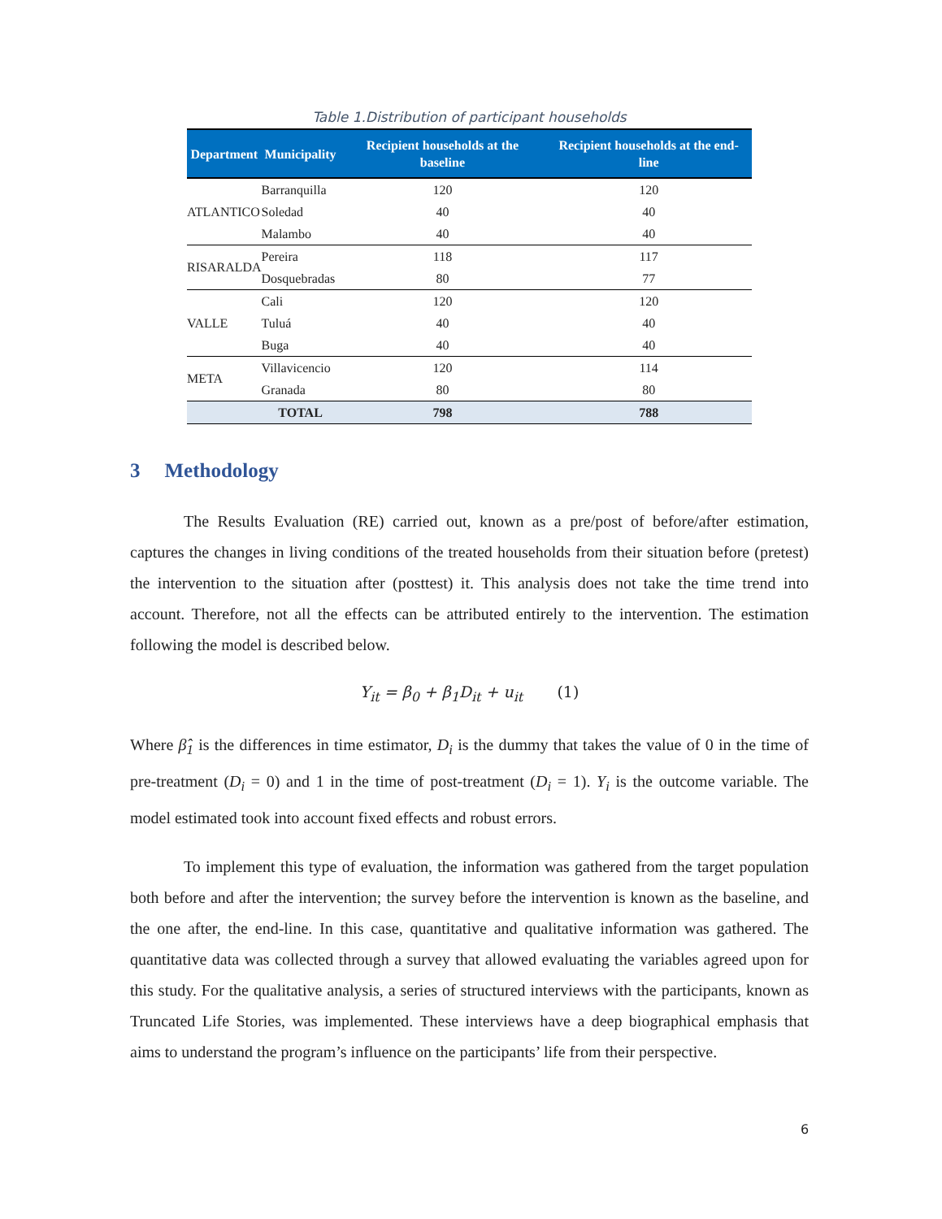Table 1.Distribution of participant households
| Department | Municipality | Recipient households at the baseline | Recipient households at the end-line |
| --- | --- | --- | --- |
| ATLANTICO | Barranquilla | 120 | 120 |
| | Soledad | 40 | 40 |
| | Malambo | 40 | 40 |
| RISARALDA | Pereira | 118 | 117 |
| | Dosquebradas | 80 | 77 |
| VALLE | Cali | 120 | 120 |
| | Tuluá | 40 | 40 |
| | Buga | 40 | 40 |
| META | Villavicencio | 120 | 114 |
| | Granada | 80 | 80 |
| | TOTAL | 798 | 788 |
3 Methodology
The Results Evaluation (RE) carried out, known as a pre/post of before/after estimation, captures the changes in living conditions of the treated households from their situation before (pretest) the intervention to the situation after (posttest) it. This analysis does not take the time trend into account. Therefore, not all the effects can be attributed entirely to the intervention. The estimation following the model is described below.
Y<sub>it</sub> = β<sub>0</sub> + β<sub>1</sub>D<sub>it</sub> + u<sub>it</sub> (1)
Where β̂<sub>1</sub> is the differences in time estimator, D<sub>i</sub> is the dummy that takes the value of 0 in the time of pre-treatment (D<sub>i</sub> = 0) and 1 in the time of post-treatment (D<sub>i</sub> = 1). Y<sub>i</sub> is the outcome variable. The model estimated took into account fixed effects and robust errors.
To implement this type of evaluation, the information was gathered from the target population both before and after the intervention; the survey before the intervention is known as the baseline, and the one after, the end-line. In this case, quantitative and qualitative information was gathered. The quantitative data was collected through a survey that allowed evaluating the variables agreed upon for this study. For the qualitative analysis, a series of structured interviews with the participants, known as Truncated Life Stories, was implemented. These interviews have a deep biographical emphasis that aims to understand the program’s influence on the participants’ life from their perspective.
6